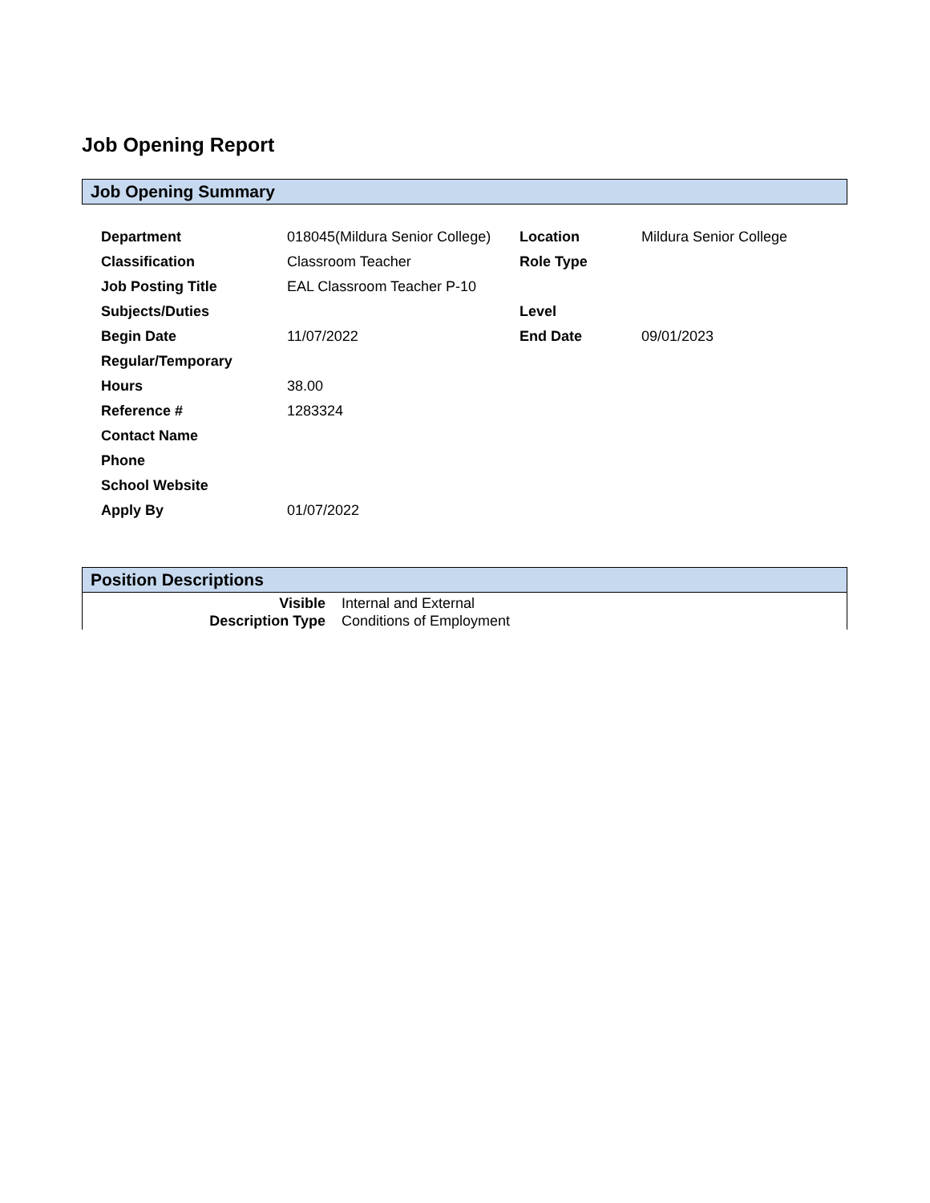Job Opening Report
Job Opening Summary
| Department | 018045(Mildura Senior College) | Location | Mildura Senior College |
| Classification | Classroom Teacher | Role Type | |
| Job Posting Title | EAL Classroom Teacher P-10 | | |
| Subjects/Duties | | Level | |
| Begin Date | 11/07/2022 | End Date | 09/01/2023 |
| Regular/Temporary | | | |
| Hours | 38.00 | | |
| Reference # | 1283324 | | |
| Contact Name | | | |
| Phone | | | |
| School Website | | | |
| Apply By | 01/07/2022 | | |
Position Descriptions
| Visible | Internal and External |
| Description Type | Conditions of Employment |